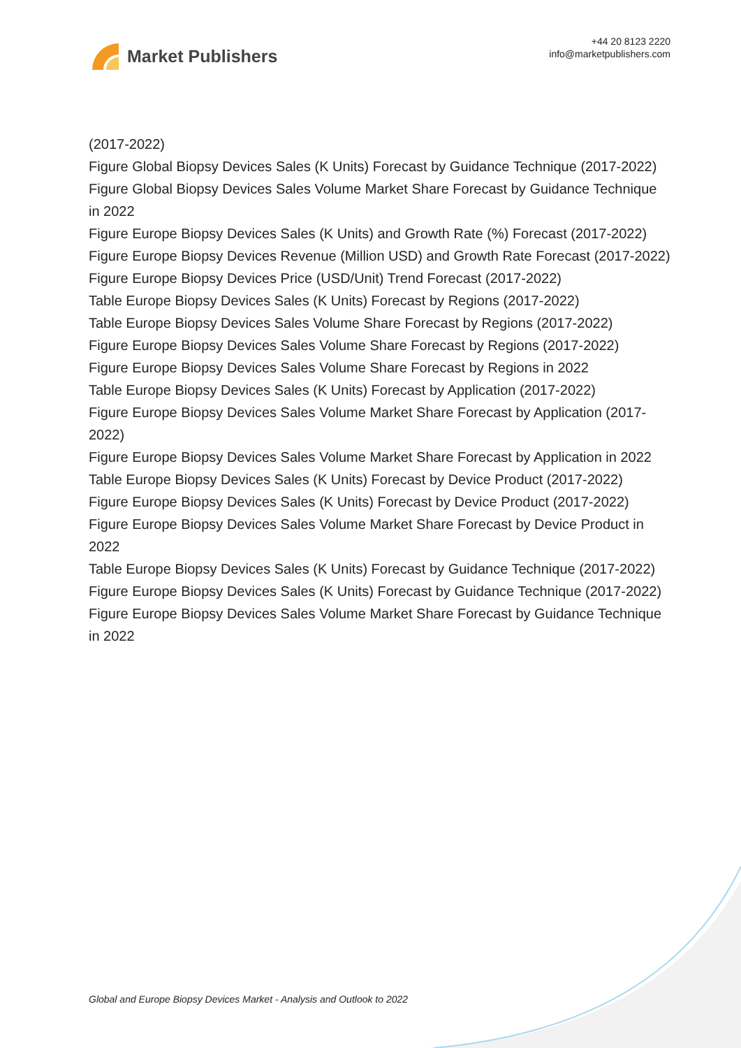Market Publishers
+44 20 8123 2220
info@marketpublishers.com
(2017-2022)
Figure Global Biopsy Devices Sales (K Units) Forecast by Guidance Technique (2017-2022)
Figure Global Biopsy Devices Sales Volume Market Share Forecast by Guidance Technique in 2022
Figure Europe Biopsy Devices Sales (K Units) and Growth Rate (%) Forecast (2017-2022)
Figure Europe Biopsy Devices Revenue (Million USD) and Growth Rate Forecast (2017-2022)
Figure Europe Biopsy Devices Price (USD/Unit) Trend Forecast (2017-2022)
Table Europe Biopsy Devices Sales (K Units) Forecast by Regions (2017-2022)
Table Europe Biopsy Devices Sales Volume Share Forecast by Regions (2017-2022)
Figure Europe Biopsy Devices Sales Volume Share Forecast by Regions (2017-2022)
Figure Europe Biopsy Devices Sales Volume Share Forecast by Regions in 2022
Table Europe Biopsy Devices Sales (K Units) Forecast by Application (2017-2022)
Figure Europe Biopsy Devices Sales Volume Market Share Forecast by Application (2017-2022)
Figure Europe Biopsy Devices Sales Volume Market Share Forecast by Application in 2022
Table Europe Biopsy Devices Sales (K Units) Forecast by Device Product (2017-2022)
Figure Europe Biopsy Devices Sales (K Units) Forecast by Device Product (2017-2022)
Figure Europe Biopsy Devices Sales Volume Market Share Forecast by Device Product in 2022
Table Europe Biopsy Devices Sales (K Units) Forecast by Guidance Technique (2017-2022)
Figure Europe Biopsy Devices Sales (K Units) Forecast by Guidance Technique (2017-2022)
Figure Europe Biopsy Devices Sales Volume Market Share Forecast by Guidance Technique in 2022
Global and Europe Biopsy Devices Market - Analysis and Outlook to 2022